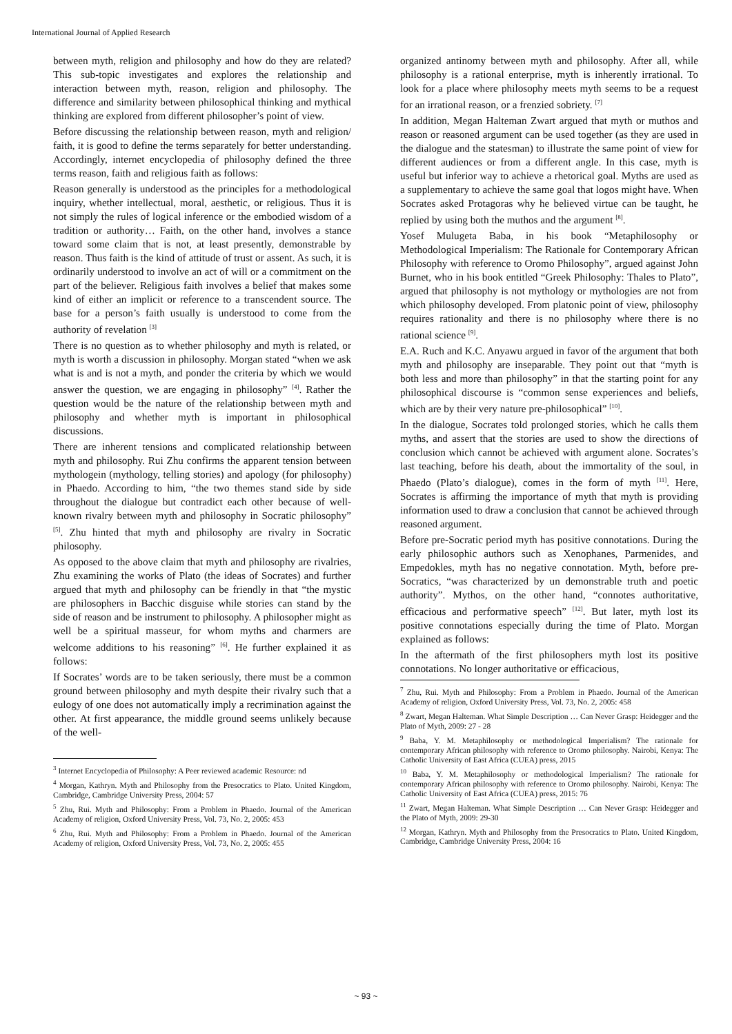International Journal of Applied Research
between myth, religion and philosophy and how do they are related? This sub-topic investigates and explores the relationship and interaction between myth, reason, religion and philosophy. The difference and similarity between philosophical thinking and mythical thinking are explored from different philosopher’s point of view.
Before discussing the relationship between reason, myth and religion/ faith, it is good to define the terms separately for better understanding. Accordingly, internet encyclopedia of philosophy defined the three terms reason, faith and religious faith as follows:
Reason generally is understood as the principles for a methodological inquiry, whether intellectual, moral, aesthetic, or religious. Thus it is not simply the rules of logical inference or the embodied wisdom of a tradition or authority… Faith, on the other hand, involves a stance toward some claim that is not, at least presently, demonstrable by reason. Thus faith is the kind of attitude of trust or assent. As such, it is ordinarily understood to involve an act of will or a commitment on the part of the believer. Religious faith involves a belief that makes some kind of either an implicit or reference to a transcendent source. The base for a person’s faith usually is understood to come from the authority of revelation <sup>[3]</sup>
There is no question as to whether philosophy and myth is related, or myth is worth a discussion in philosophy. Morgan stated “when we ask what is and is not a myth, and ponder the criteria by which we would answer the question, we are engaging in philosophy” <sup>[4]</sup>. Rather the question would be the nature of the relationship between myth and philosophy and whether myth is important in philosophical discussions.
There are inherent tensions and complicated relationship between myth and philosophy. Rui Zhu confirms the apparent tension between mythologein (mythology, telling stories) and apology (for philosophy) in Phaedo. According to him, “the two themes stand side by side throughout the dialogue but contradict each other because of well-known rivalry between myth and philosophy in Socratic philosophy” <sup>[5]</sup>. Zhu hinted that myth and philosophy are rivalry in Socratic philosophy.
As opposed to the above claim that myth and philosophy are rivalries, Zhu examining the works of Plato (the ideas of Socrates) and further argued that myth and philosophy can be friendly in that “the mystic are philosophers in Bacchic disguise while stories can stand by the side of reason and be instrument to philosophy. A philosopher might as well be a spiritual masseur, for whom myths and charmers are welcome additions to his reasoning” <sup>[6]</sup>. He further explained it as follows:
If Socrates’ words are to be taken seriously, there must be a common ground between philosophy and myth despite their rivalry such that a eulogy of one does not automatically imply a recrimination against the other. At first appearance, the middle ground seems unlikely because of the well-
<sup>3</sup> Internet Encyclopedia of Philosophy: A Peer reviewed academic Resource: nd
<sup>4</sup> Morgan, Kathryn. Myth and Philosophy from the Presocratics to Plato. United Kingdom, Cambridge, Cambridge University Press, 2004: 57
<sup>5</sup> Zhu, Rui. Myth and Philosophy: From a Problem in Phaedo. Journal of the American Academy of religion, Oxford University Press, Vol. 73, No. 2, 2005: 453
<sup>6</sup> Zhu, Rui. Myth and Philosophy: From a Problem in Phaedo. Journal of the American Academy of religion, Oxford University Press, Vol. 73, No. 2, 2005: 455
organized antinomy between myth and philosophy. After all, while philosophy is a rational enterprise, myth is inherently irrational. To look for a place where philosophy meets myth seems to be a request for an irrational reason, or a frenzied sobriety. <sup>[7]</sup>
In addition, Megan Halteman Zwart argued that myth or muthos and reason or reasoned argument can be used together (as they are used in the dialogue and the statesman) to illustrate the same point of view for different audiences or from a different angle. In this case, myth is useful but inferior way to achieve a rhetorical goal. Myths are used as a supplementary to achieve the same goal that logos might have. When Socrates asked Protagoras why he believed virtue can be taught, he replied by using both the muthos and the argument <sup>[8]</sup>.
Yosef Mulugeta Baba, in his book “Metaphilosophy or Methodological Imperialism: The Rationale for Contemporary African Philosophy with reference to Oromo Philosophy”, argued against John Burnet, who in his book entitled “Greek Philosophy: Thales to Plato”, argued that philosophy is not mythology or mythologies are not from which philosophy developed. From platonic point of view, philosophy requires rationality and there is no philosophy where there is no rational science <sup>[9]</sup>.
E.A. Ruch and K.C. Anyawu argued in favor of the argument that both myth and philosophy are inseparable. They point out that “myth is both less and more than philosophy” in that the starting point for any philosophical discourse is “common sense experiences and beliefs, which are by their very nature pre-philosophical” <sup>[10]</sup>.
In the dialogue, Socrates told prolonged stories, which he calls them myths, and assert that the stories are used to show the directions of conclusion which cannot be achieved with argument alone. Socrates’s last teaching, before his death, about the immortality of the soul, in Phaedo (Plato’s dialogue), comes in the form of myth <sup>[11]</sup>. Here, Socrates is affirming the importance of myth that myth is providing information used to draw a conclusion that cannot be achieved through reasoned argument.
Before pre-Socratic period myth has positive connotations. During the early philosophic authors such as Xenophanes, Parmenides, and Empedokles, myth has no negative connotation. Myth, before pre-Socratics, “was characterized by un demonstrable truth and poetic authority”. Mythos, on the other hand, “connotes authoritative, efficacious and performative speech” <sup>[12]</sup>. But later, myth lost its positive connotations especially during the time of Plato. Morgan explained as follows:
In the aftermath of the first philosophers myth lost its positive connotations. No longer authoritative or efficacious,
<sup>7</sup> Zhu, Rui. Myth and Philosophy: From a Problem in Phaedo. Journal of the American Academy of religion, Oxford University Press, Vol. 73, No. 2, 2005: 458
<sup>8</sup> Zwart, Megan Halteman. What Simple Description … Can Never Grasp: Heidegger and the Plato of Myth, 2009: 27 - 28
<sup>9</sup> Baba, Y. M. Metaphilosophy or methodological Imperialism? The rationale for contemporary African philosophy with reference to Oromo philosophy. Nairobi, Kenya: The Catholic University of East Africa (CUEA) press, 2015
<sup>10</sup> Baba, Y. M. Metaphilosophy or methodological Imperialism? The rationale for contemporary African philosophy with reference to Oromo philosophy. Nairobi, Kenya: The Catholic University of East Africa (CUEA) press, 2015: 76
<sup>11</sup> Zwart, Megan Halteman. What Simple Description … Can Never Grasp: Heidegger and the Plato of Myth, 2009: 29-30
<sup>12</sup> Morgan, Kathryn. Myth and Philosophy from the Presocratics to Plato. United Kingdom, Cambridge, Cambridge University Press, 2004: 16
~ 93 ~